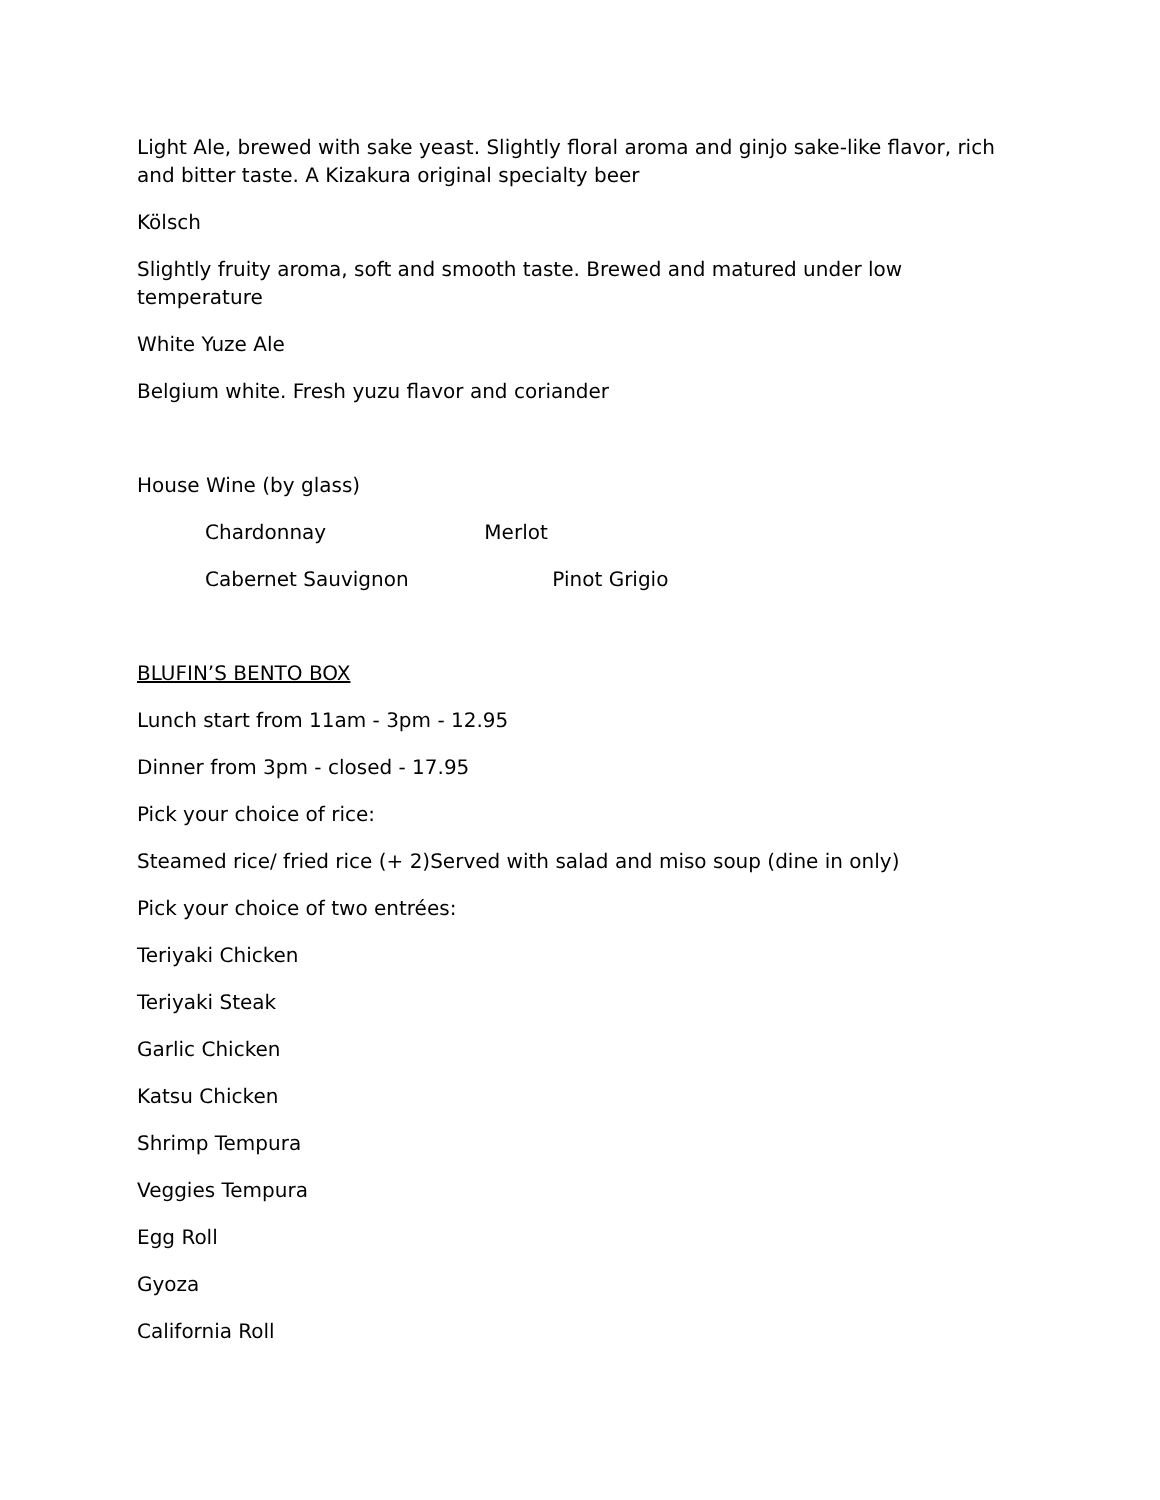Light Ale, brewed with sake yeast. Slightly floral aroma and ginjo sake-like flavor, rich and bitter taste. A Kizakura original specialty beer
Kölsch
Slightly fruity aroma, soft and smooth taste. Brewed and matured under low temperature
White Yuze Ale
Belgium white. Fresh yuzu flavor and coriander
House Wine (by glass)
Chardonnay Merlot
Cabernet Sauvignon Pinot Grigio
BLUFIN’S BENTO BOX
Lunch start from 11am - 3pm - 12.95
Dinner from 3pm - closed - 17.95
Pick your choice of rice:
Steamed rice/ fried rice (+ 2)Served with salad and miso soup (dine in only)
Pick your choice of two entrées:
Teriyaki Chicken
Teriyaki Steak
Garlic Chicken
Katsu Chicken
Shrimp Tempura
Veggies Tempura
Egg Roll
Gyoza
California Roll